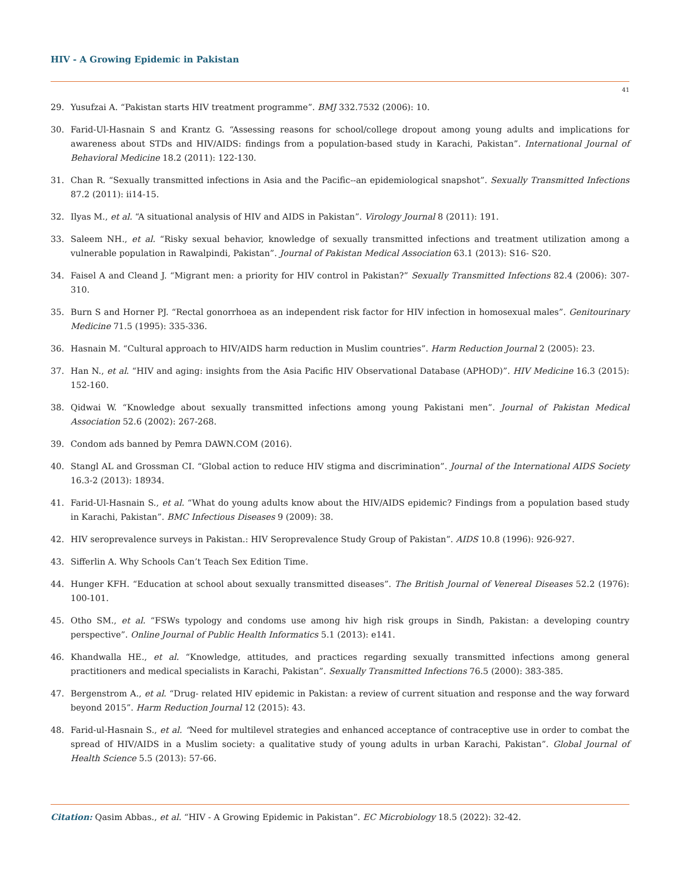HIV - A Growing Epidemic in Pakistan
41
29. Yusufzai A. “Pakistan starts HIV treatment programme”. BMJ 332.7532 (2006): 10.
30. Farid-Ul-Hasnain S and Krantz G. “Assessing reasons for school/college dropout among young adults and implications for awareness about STDs and HIV/AIDS: findings from a population-based study in Karachi, Pakistan”. International Journal of Behavioral Medicine 18.2 (2011): 122-130.
31. Chan R. “Sexually transmitted infections in Asia and the Pacific--an epidemiological snapshot”. Sexually Transmitted Infections 87.2 (2011): ii14-15.
32. Ilyas M., et al. “A situational analysis of HIV and AIDS in Pakistan”. Virology Journal 8 (2011): 191.
33. Saleem NH., et al. “Risky sexual behavior, knowledge of sexually transmitted infections and treatment utilization among a vulnerable population in Rawalpindi, Pakistan”. Journal of Pakistan Medical Association 63.1 (2013): S16- S20.
34. Faisel A and Cleand J. “Migrant men: a priority for HIV control in Pakistan?” Sexually Transmitted Infections 82.4 (2006): 307-310.
35. Burn S and Horner PJ. “Rectal gonorrhoea as an independent risk factor for HIV infection in homosexual males”. Genitourinary Medicine 71.5 (1995): 335-336.
36. Hasnain M. “Cultural approach to HIV/AIDS harm reduction in Muslim countries”. Harm Reduction Journal 2 (2005): 23.
37. Han N., et al. “HIV and aging: insights from the Asia Pacific HIV Observational Database (APHOD)”. HIV Medicine 16.3 (2015): 152-160.
38. Qidwai W. “Knowledge about sexually transmitted infections among young Pakistani men”. Journal of Pakistan Medical Association 52.6 (2002): 267-268.
39. Condom ads banned by Pemra DAWN.COM (2016).
40. Stangl AL and Grossman CI. “Global action to reduce HIV stigma and discrimination”. Journal of the International AIDS Society 16.3-2 (2013): 18934.
41. Farid-Ul-Hasnain S., et al. “What do young adults know about the HIV/AIDS epidemic? Findings from a population based study in Karachi, Pakistan”. BMC Infectious Diseases 9 (2009): 38.
42. HIV seroprevalence surveys in Pakistan.: HIV Seroprevalence Study Group of Pakistan”. AIDS 10.8 (1996): 926-927.
43. Sifferlin A. Why Schools Can’t Teach Sex Edition Time.
44. Hunger KFH. “Education at school about sexually transmitted diseases”. The British Journal of Venereal Diseases 52.2 (1976): 100-101.
45. Otho SM., et al. “FSWs typology and condoms use among hiv high risk groups in Sindh, Pakistan: a developing country perspective”. Online Journal of Public Health Informatics 5.1 (2013): e141.
46. Khandwalla HE., et al. “Knowledge, attitudes, and practices regarding sexually transmitted infections among general practitioners and medical specialists in Karachi, Pakistan”. Sexually Transmitted Infections 76.5 (2000): 383-385.
47. Bergenstrom A., et al. “Drug- related HIV epidemic in Pakistan: a review of current situation and response and the way forward beyond 2015”. Harm Reduction Journal 12 (2015): 43.
48. Farid-ul-Hasnain S., et al. “Need for multilevel strategies and enhanced acceptance of contraceptive use in order to combat the spread of HIV/AIDS in a Muslim society: a qualitative study of young adults in urban Karachi, Pakistan”. Global Journal of Health Science 5.5 (2013): 57-66.
Citation: Qasim Abbas., et al. “HIV - A Growing Epidemic in Pakistan”. EC Microbiology 18.5 (2022): 32-42.